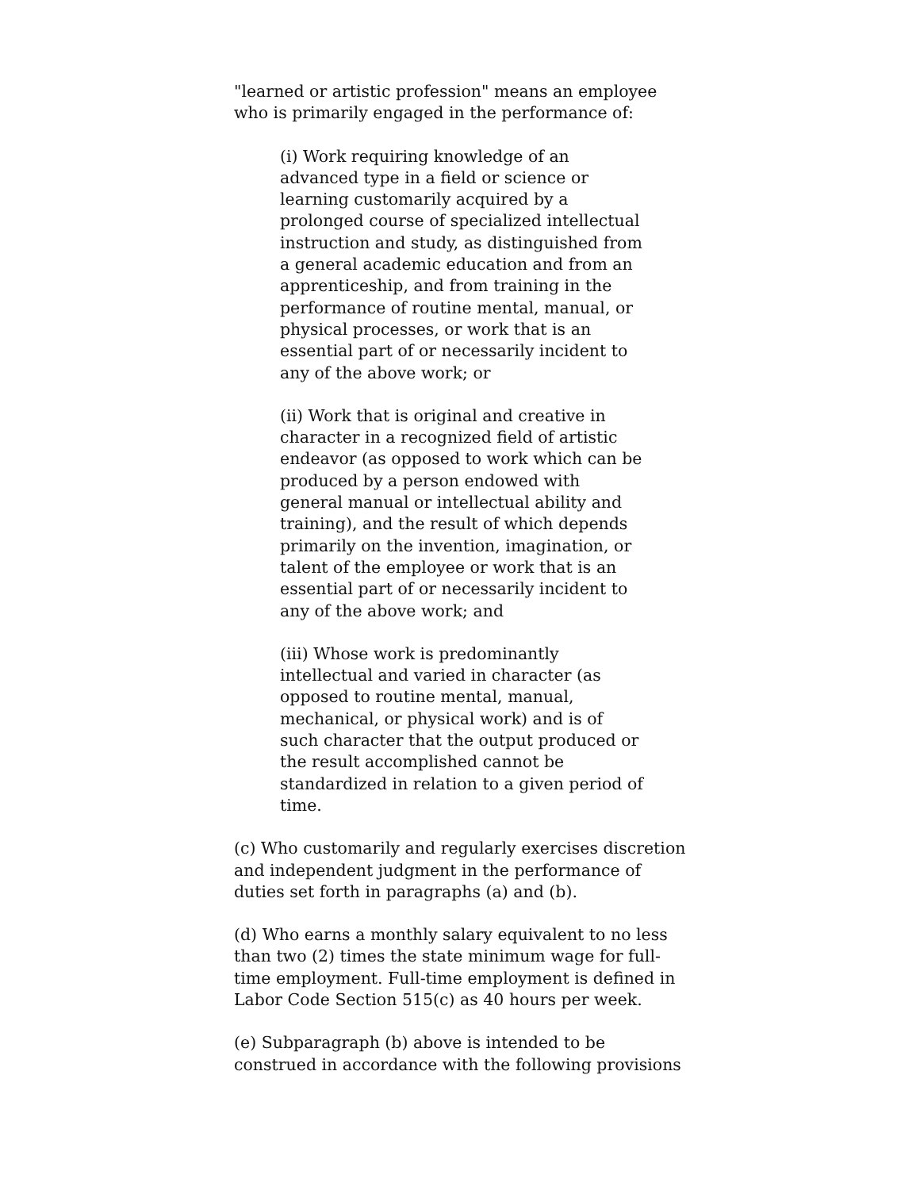"learned or artistic profession" means an employee who is primarily engaged in the performance of:
(i) Work requiring knowledge of an advanced type in a field or science or learning customarily acquired by a prolonged course of specialized intellectual instruction and study, as distinguished from a general academic education and from an apprenticeship, and from training in the performance of routine mental, manual, or physical processes, or work that is an essential part of or necessarily incident to any of the above work; or
(ii) Work that is original and creative in character in a recognized field of artistic endeavor (as opposed to work which can be produced by a person endowed with general manual or intellectual ability and training), and the result of which depends primarily on the invention, imagination, or talent of the employee or work that is an essential part of or necessarily incident to any of the above work; and
(iii) Whose work is predominantly intellectual and varied in character (as opposed to routine mental, manual, mechanical, or physical work) and is of such character that the output produced or the result accomplished cannot be standardized in relation to a given period of time.
(c) Who customarily and regularly exercises discretion and independent judgment in the performance of duties set forth in paragraphs (a) and (b).
(d) Who earns a monthly salary equivalent to no less than two (2) times the state minimum wage for full-time employment. Full-time employment is defined in Labor Code Section 515(c) as 40 hours per week.
(e) Subparagraph (b) above is intended to be construed in accordance with the following provisions